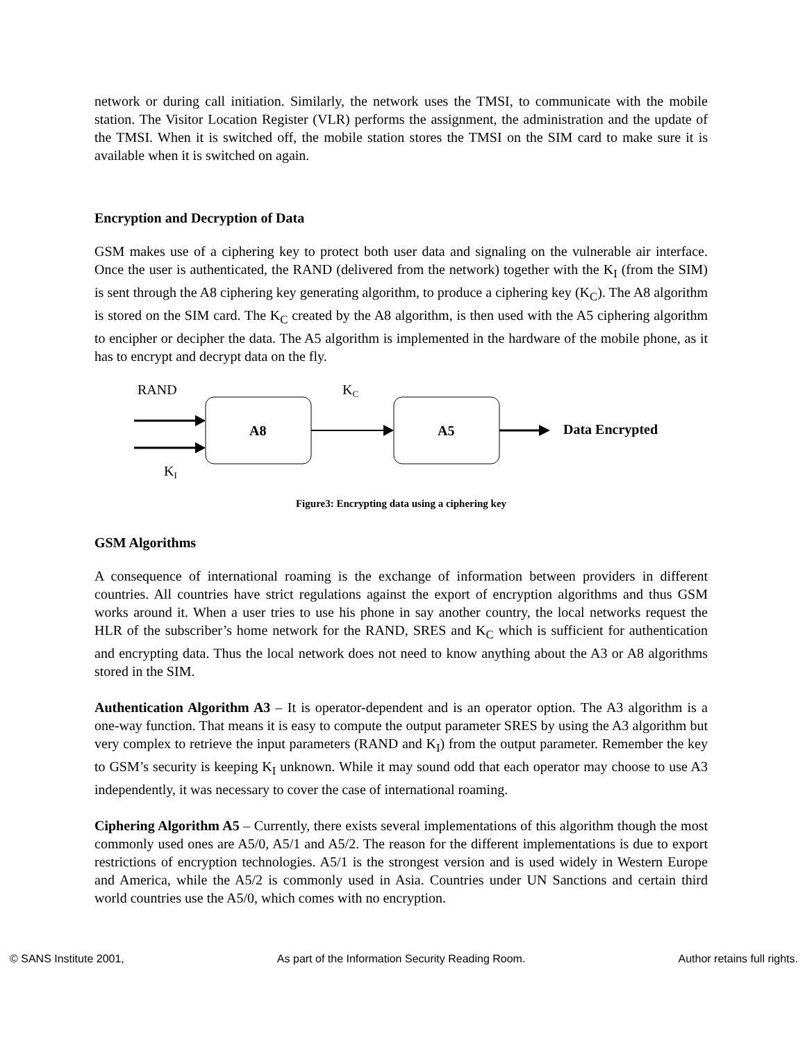network or during call initiation. Similarly, the network uses the TMSI, to communicate with the mobile station. The Visitor Location Register (VLR) performs the assignment, the administration and the update of the TMSI. When it is switched off, the mobile station stores the TMSI on the SIM card to make sure it is available when it is switched on again.
Encryption and Decryption of Data
GSM makes use of a ciphering key to protect both user data and signaling on the vulnerable air interface. Once the user is authenticated, the RAND (delivered from the network) together with the K<sub>I</sub> (from the SIM) is sent through the A8 ciphering key generating algorithm, to produce a ciphering key (K<sub>C</sub>). The A8 algorithm is stored on the SIM card. The K<sub>C</sub> created by the A8 algorithm, is then used with the A5 ciphering algorithm to encipher or decipher the data. The A5 algorithm is implemented in the hardware of the mobile phone, as it has to encrypt and decrypt data on the fly.
RAND
KI
KC
A8
A5
Data Encrypted
Figure3: Encrypting data using a ciphering key
GSM Algorithms
A consequence of international roaming is the exchange of information between providers in different countries. All countries have strict regulations against the export of encryption algorithms and thus GSM works around it. When a user tries to use his phone in say another country, the local networks request the HLR of the subscriber’s home network for the RAND, SRES and K<sub>C</sub> which is sufficient for authentication and encrypting data. Thus the local network does not need to know anything about the A3 or A8 algorithms stored in the SIM.
Authentication Algorithm A3 – It is operator-dependent and is an operator option. The A3 algorithm is a one-way function. That means it is easy to compute the output parameter SRES by using the A3 algorithm but very complex to retrieve the input parameters (RAND and K<sub>I</sub>) from the output parameter. Remember the key to GSM’s security is keeping K<sub>I</sub> unknown. While it may sound odd that each operator may choose to use A3 independently, it was necessary to cover the case of international roaming.
Ciphering Algorithm A5 – Currently, there exists several implementations of this algorithm though the most commonly used ones are A5/0, A5/1 and A5/2. The reason for the different implementations is due to export restrictions of encryption technologies. A5/1 is the strongest version and is used widely in Western Europe and America, while the A5/2 is commonly used in Asia. Countries under UN Sanctions and certain third world countries use the A5/0, which comes with no encryption.
© SANS Institute 2001, As part of the Information Security Reading Room. Author retains full rights.